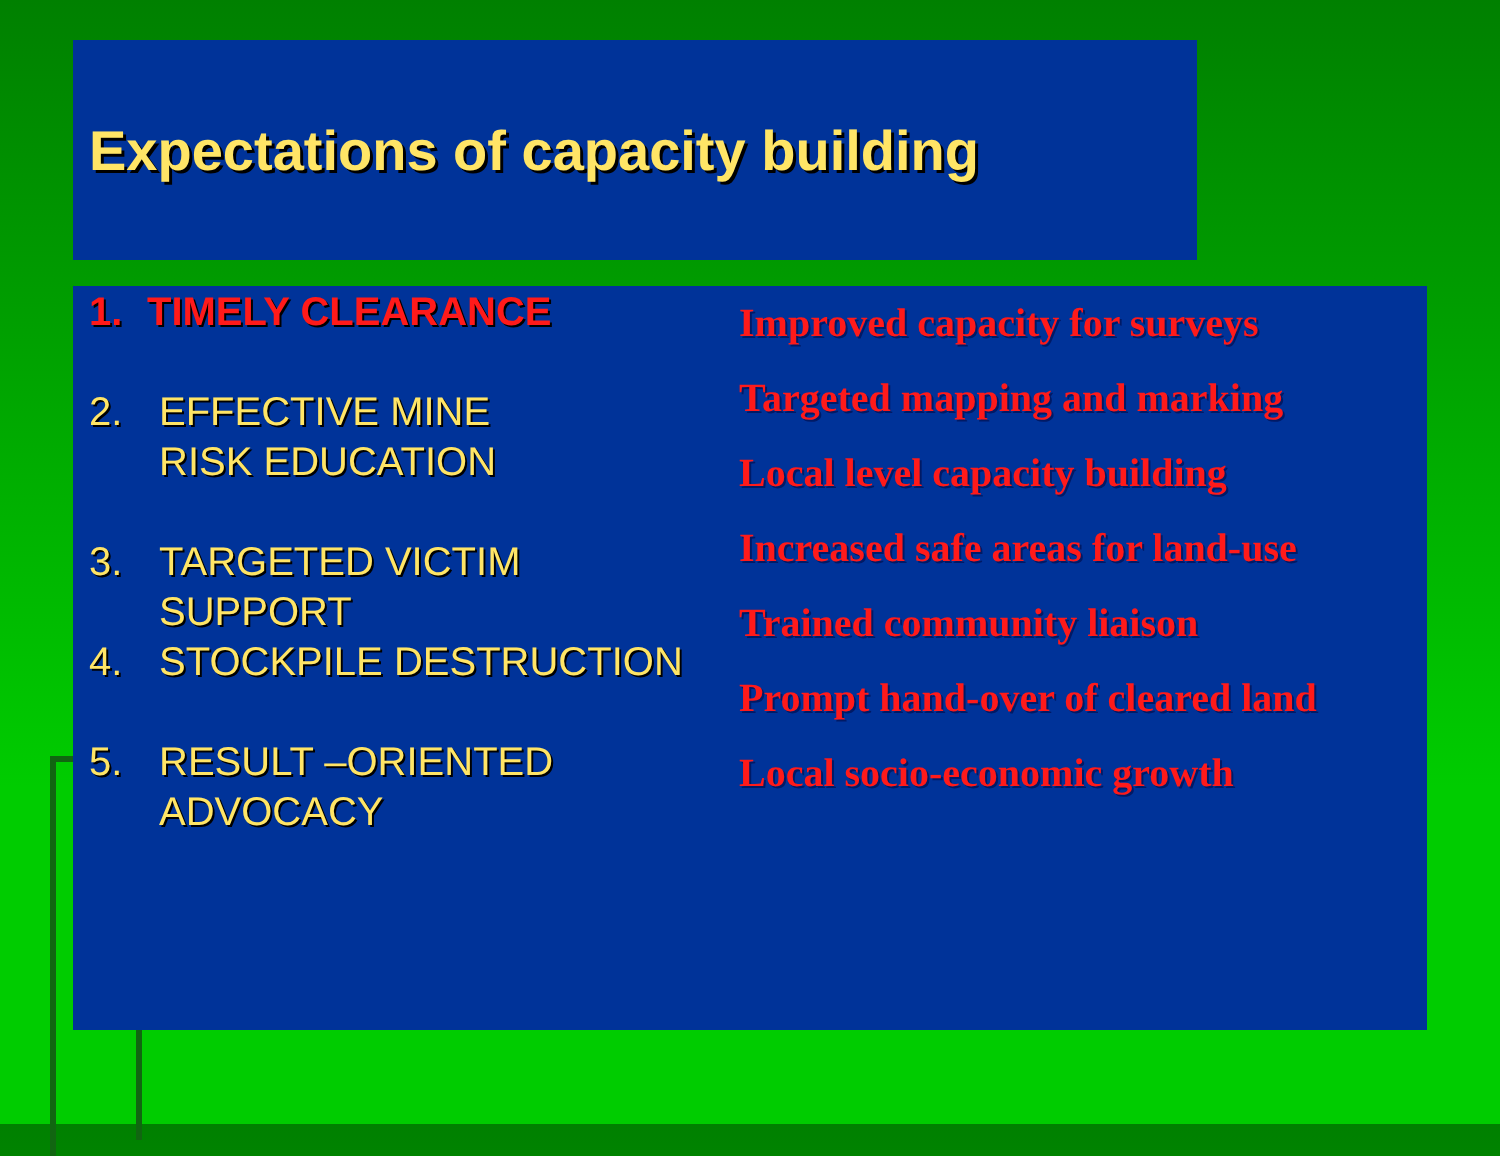Expectations of capacity building
1. TIMELY CLEARANCE
2. EFFECTIVE MINE
RISK EDUCATION
3. TARGETED VICTIM
SUPPORT
4. STOCKPILE DESTRUCTION
5. RESULT –ORIENTED
ADVOCACY
Improved capacity for surveys
Targeted mapping and marking
Local level capacity building
Increased safe areas for land-use
Trained community liaison
Prompt hand-over of cleared land
Local socio-economic growth